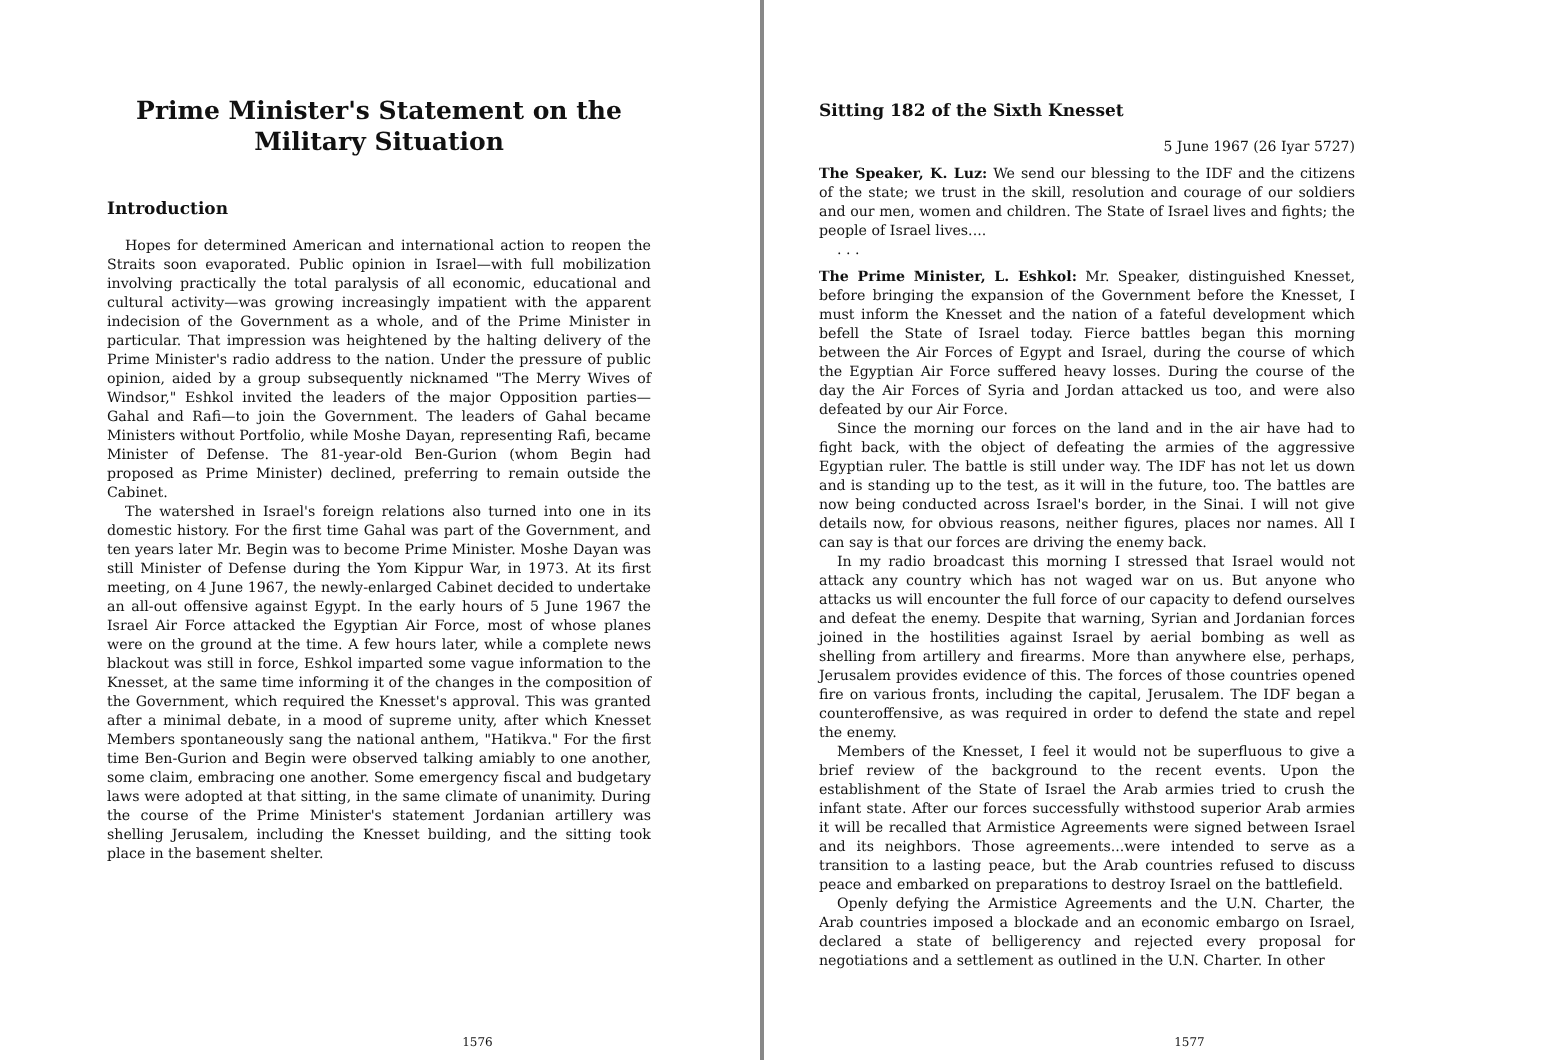Prime Minister's Statement on the Military Situation
Introduction
Hopes for determined American and international action to reopen the Straits soon evaporated. Public opinion in Israel—with full mobilization involving practically the total paralysis of all economic, educational and cultural activity—was growing increasingly impatient with the apparent indecision of the Government as a whole, and of the Prime Minister in particular. That impression was heightened by the halting delivery of the Prime Minister's radio address to the nation. Under the pressure of public opinion, aided by a group subsequently nicknamed "The Merry Wives of Windsor," Eshkol invited the leaders of the major Opposition parties—Gahal and Rafi—to join the Government. The leaders of Gahal became Ministers without Portfolio, while Moshe Dayan, representing Rafi, became Minister of Defense. The 81-year-old Ben-Gurion (whom Begin had proposed as Prime Minister) declined, preferring to remain outside the Cabinet.
The watershed in Israel's foreign relations also turned into one in its domestic history. For the first time Gahal was part of the Government, and ten years later Mr. Begin was to become Prime Minister. Moshe Dayan was still Minister of Defense during the Yom Kippur War, in 1973. At its first meeting, on 4 June 1967, the newly-enlarged Cabinet decided to undertake an all-out offensive against Egypt. In the early hours of 5 June 1967 the Israel Air Force attacked the Egyptian Air Force, most of whose planes were on the ground at the time. A few hours later, while a complete news blackout was still in force, Eshkol imparted some vague information to the Knesset, at the same time informing it of the changes in the composition of the Government, which required the Knesset's approval. This was granted after a minimal debate, in a mood of supreme unity, after which Knesset Members spontaneously sang the national anthem, "Hatikva." For the first time Ben-Gurion and Begin were observed talking amiably to one another, some claim, embracing one another. Some emergency fiscal and budgetary laws were adopted at that sitting, in the same climate of unanimity. During the course of the Prime Minister's statement Jordanian artillery was shelling Jerusalem, including the Knesset building, and the sitting took place in the basement shelter.
1576
Sitting 182 of the Sixth Knesset
5 June 1967 (26 Iyar 5727)
The Speaker, K. Luz: We send our blessing to the IDF and the citizens of the state; we trust in the skill, resolution and courage of our soldiers and our men, women and children. The State of Israel lives and fights; the people of Israel lives....
. . .
The Prime Minister, L. Eshkol: Mr. Speaker, distinguished Knesset, before bringing the expansion of the Government before the Knesset, I must inform the Knesset and the nation of a fateful development which befell the State of Israel today. Fierce battles began this morning between the Air Forces of Egypt and Israel, during the course of which the Egyptian Air Force suffered heavy losses. During the course of the day the Air Forces of Syria and Jordan attacked us too, and were also defeated by our Air Force.
Since the morning our forces on the land and in the air have had to fight back, with the object of defeating the armies of the aggressive Egyptian ruler. The battle is still under way. The IDF has not let us down and is standing up to the test, as it will in the future, too. The battles are now being conducted across Israel's border, in the Sinai. I will not give details now, for obvious reasons, neither figures, places nor names. All I can say is that our forces are driving the enemy back.
In my radio broadcast this morning I stressed that Israel would not attack any country which has not waged war on us. But anyone who attacks us will encounter the full force of our capacity to defend ourselves and defeat the enemy. Despite that warning, Syrian and Jordanian forces joined in the hostilities against Israel by aerial bombing as well as shelling from artillery and firearms. More than anywhere else, perhaps, Jerusalem provides evidence of this. The forces of those countries opened fire on various fronts, including the capital, Jerusalem. The IDF began a counteroffensive, as was required in order to defend the state and repel the enemy.
Members of the Knesset, I feel it would not be superfluous to give a brief review of the background to the recent events. Upon the establishment of the State of Israel the Arab armies tried to crush the infant state. After our forces successfully withstood superior Arab armies it will be recalled that Armistice Agreements were signed between Israel and its neighbors. Those agreements...were intended to serve as a transition to a lasting peace, but the Arab countries refused to discuss peace and embarked on preparations to destroy Israel on the battlefield.
Openly defying the Armistice Agreements and the U.N. Charter, the Arab countries imposed a blockade and an economic embargo on Israel, declared a state of belligerency and rejected every proposal for negotiations and a settlement as outlined in the U.N. Charter. In other
1577